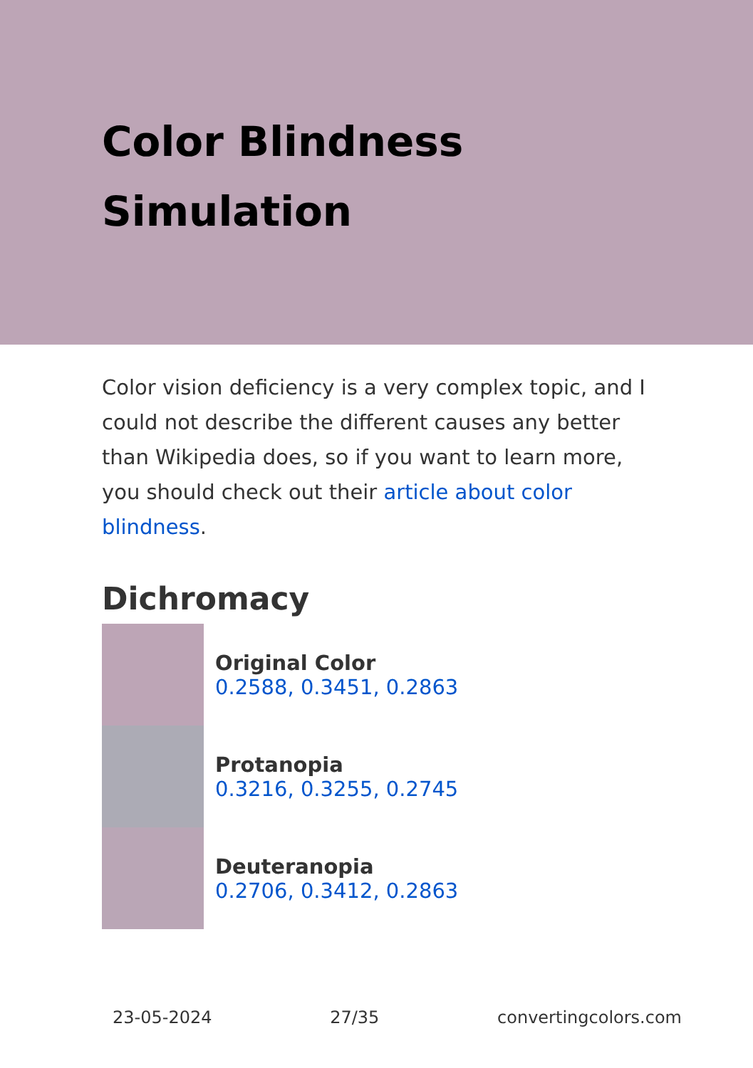Color Blindness Simulation
Color vision deficiency is a very complex topic, and I could not describe the different causes any better than Wikipedia does, so if you want to learn more, you should check out their article about color blindness.
Dichromacy
Original Color
0.2588, 0.3451, 0.2863
Protanopia
0.3216, 0.3255, 0.2745
Deuteranopia
0.2706, 0.3412, 0.2863
23-05-2024 27/35 convertingcolors.com